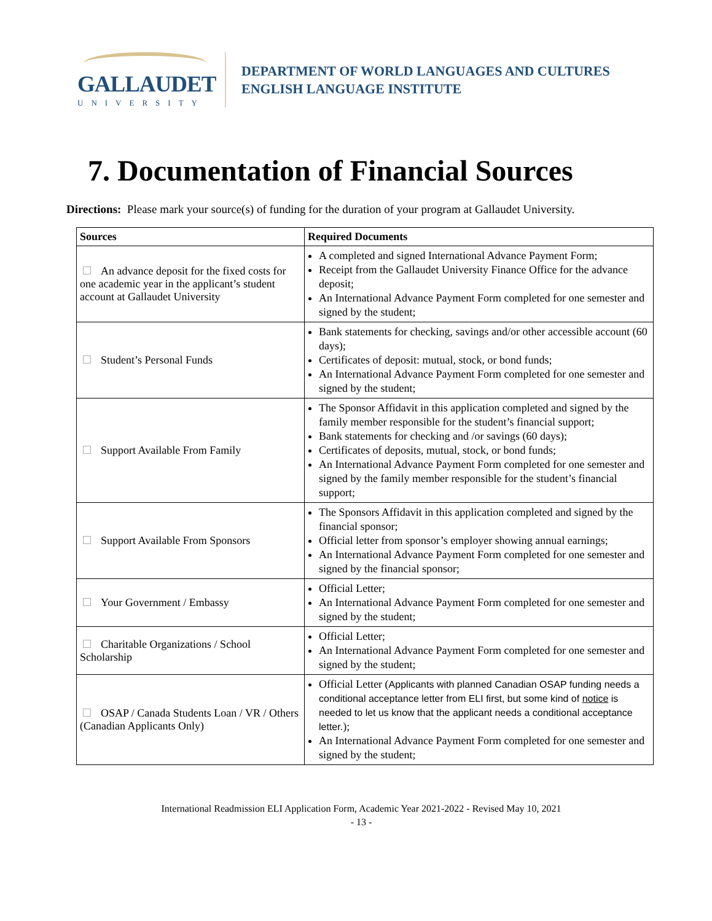GALLAUDET
UNIVERSITY
DEPARTMENT OF WORLD LANGUAGES AND CULTURES
ENGLISH LANGUAGE INSTITUTE
7. Documentation of Financial Sources
Directions: Please mark your source(s) of funding for the duration of your program at Gallaudet University.
| Sources | Required Documents |
| --- | --- |
| An advance deposit for the fixed costs for one academic year in the applicant’s student account at Gallaudet University | A completed and signed International Advance Payment Form; Receipt from the Gallaudet University Finance Office for the advance deposit; An International Advance Payment Form completed for one semester and signed by the student; |
| Student’s Personal Funds | Bank statements for checking, savings and/or other accessible account (60 days); Certificates of deposit: mutual, stock, or bond funds; An International Advance Payment Form completed for one semester and signed by the student; |
| Support Available From Family | The Sponsor Affidavit in this application completed and signed by the family member responsible for the student’s financial support; Bank statements for checking and /or savings (60 days); Certificates of deposits, mutual, stock, or bond funds; An International Advance Payment Form completed for one semester and signed by the family member responsible for the student’s financial support; |
| Support Available From Sponsors | The Sponsors Affidavit in this application completed and signed by the financial sponsor; Official letter from sponsor’s employer showing annual earnings; An International Advance Payment Form completed for one semester and signed by the financial sponsor; |
| Your Government / Embassy | Official Letter; An International Advance Payment Form completed for one semester and signed by the student; |
| Charitable Organizations / School Scholarship | Official Letter; An International Advance Payment Form completed for one semester and signed by the student; |
| OSAP / Canada Students Loan / VR / Others (Canadian Applicants Only) | Official Letter ( Applicants with planned Canadian OSAP funding needs a conditional acceptance letter from ELI first, but some kind of notice is needed to let us know that the applicant needs a conditional acceptance letter. ); An International Advance Payment Form completed for one semester and signed by the student; |
International Readmission ELI Application Form, Academic Year 2021-2022 - Revised May 10, 2021
- 13 -